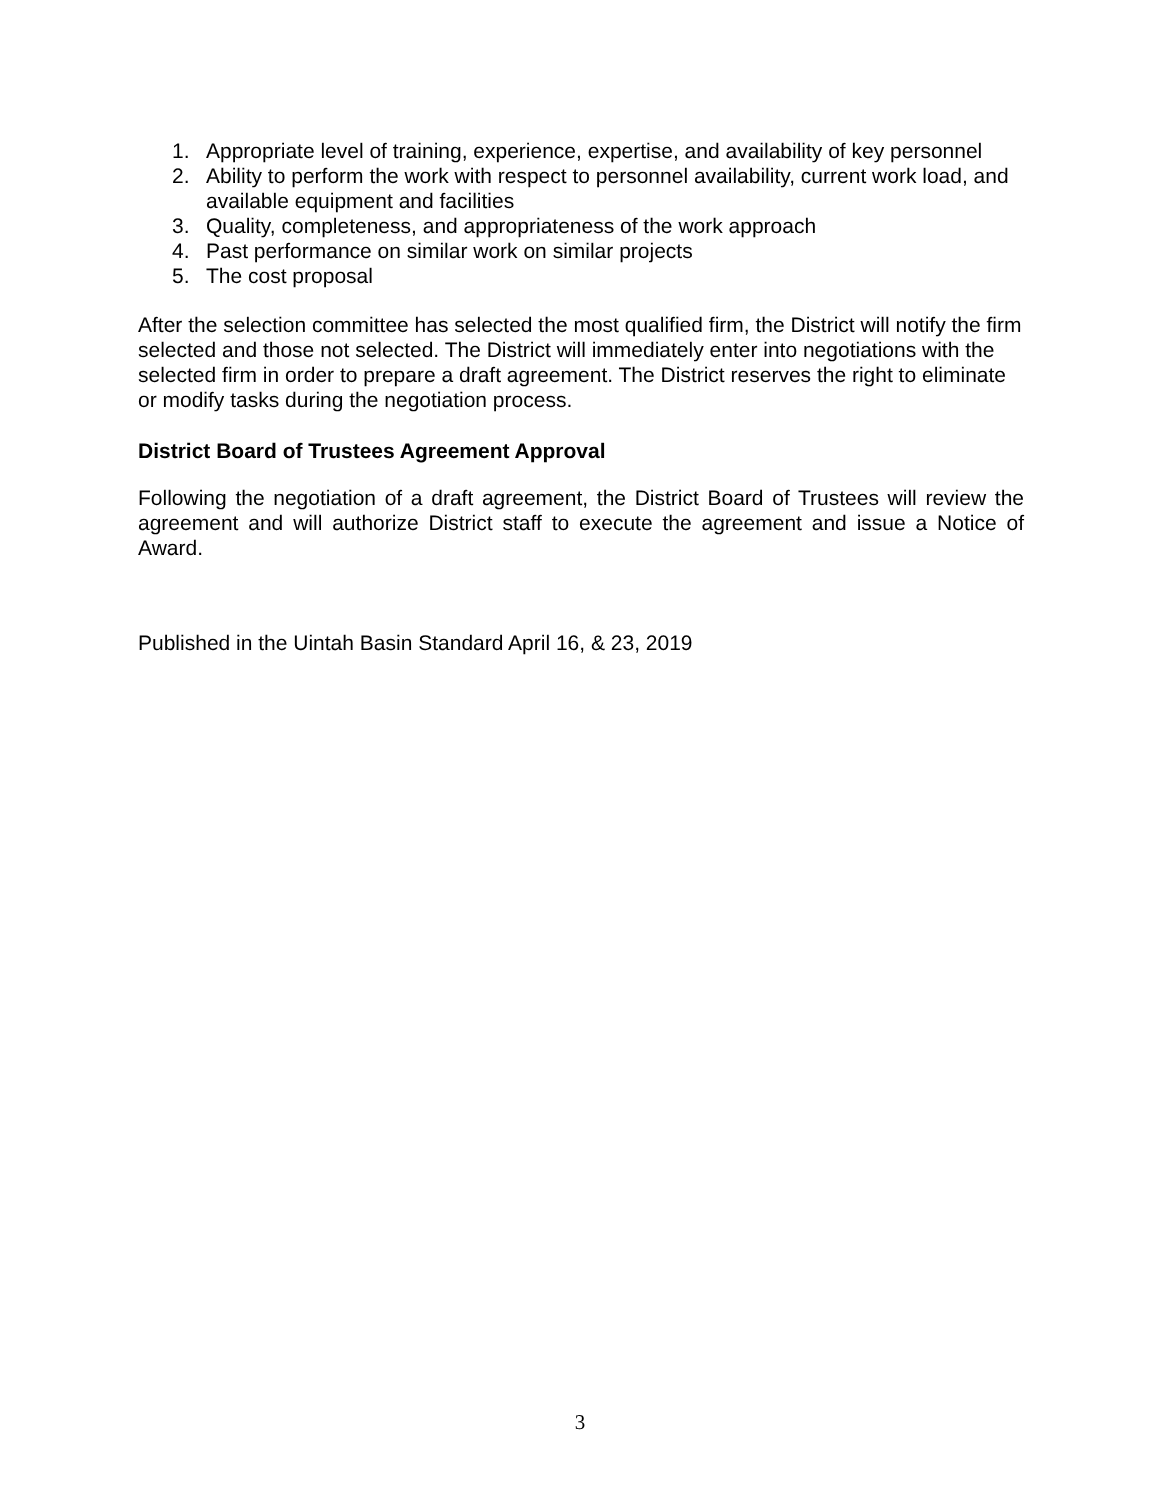1. Appropriate level of training, experience, expertise, and availability of key personnel
2. Ability to perform the work with respect to personnel availability, current work load, and available equipment and facilities
3. Quality, completeness, and appropriateness of the work approach
4. Past performance on similar work on similar projects
5. The cost proposal
After the selection committee has selected the most qualified firm, the District will notify the firm selected and those not selected. The District will immediately enter into negotiations with the selected firm in order to prepare a draft agreement. The District reserves the right to eliminate or modify tasks during the negotiation process.
District Board of Trustees Agreement Approval
Following the negotiation of a draft agreement, the District Board of Trustees will review the agreement and will authorize District staff to execute the agreement and issue a Notice of Award.
Published in the Uintah Basin Standard April 16, & 23, 2019
3